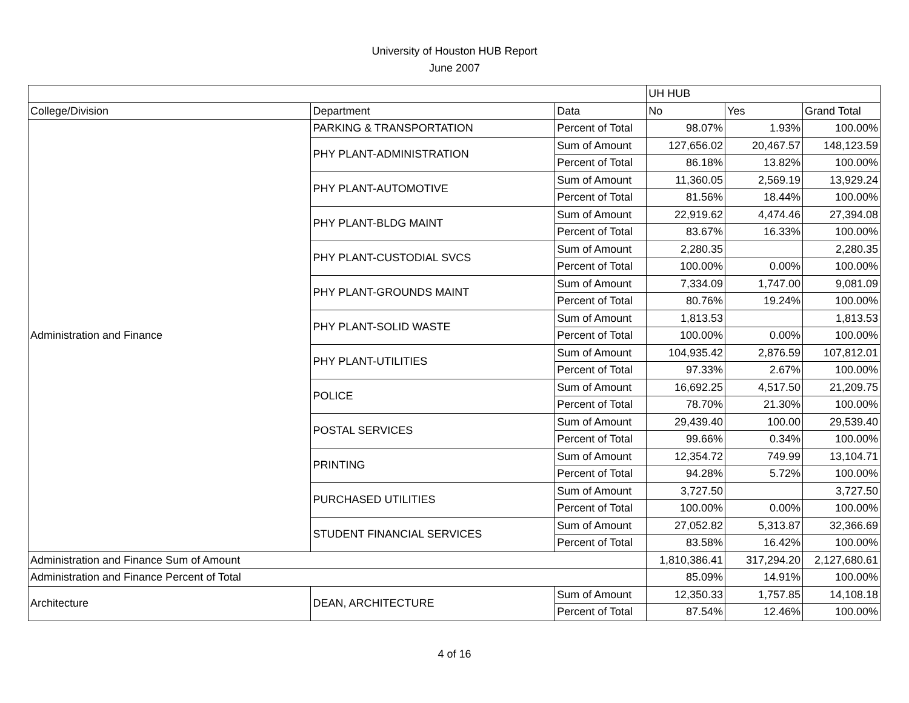University of Houston HUB Report
June 2007
| | | | UH HUB | | |
| College/Division | Department | Data | No | Yes | Grand Total |
| Administration and Finance | PARKING & TRANSPORTATION | Percent of Total | 98.07% | 1.93% | 100.00% |
| | PHY PLANT-ADMINISTRATION | Sum of Amount | 127,656.02 | 20,467.57 | 148,123.59 |
| | | Percent of Total | 86.18% | 13.82% | 100.00% |
| | PHY PLANT-AUTOMOTIVE | Sum of Amount | 11,360.05 | 2,569.19 | 13,929.24 |
| | | Percent of Total | 81.56% | 18.44% | 100.00% |
| | PHY PLANT-BLDG MAINT | Sum of Amount | 22,919.62 | 4,474.46 | 27,394.08 |
| | | Percent of Total | 83.67% | 16.33% | 100.00% |
| | PHY PLANT-CUSTODIAL SVCS | Sum of Amount | 2,280.35 | | 2,280.35 |
| | | Percent of Total | 100.00% | 0.00% | 100.00% |
| | PHY PLANT-GROUNDS MAINT | Sum of Amount | 7,334.09 | 1,747.00 | 9,081.09 |
| | | Percent of Total | 80.76% | 19.24% | 100.00% |
| | PHY PLANT-SOLID WASTE | Sum of Amount | 1,813.53 | | 1,813.53 |
| | | Percent of Total | 100.00% | 0.00% | 100.00% |
| | PHY PLANT-UTILITIES | Sum of Amount | 104,935.42 | 2,876.59 | 107,812.01 |
| | | Percent of Total | 97.33% | 2.67% | 100.00% |
| | POLICE | Sum of Amount | 16,692.25 | 4,517.50 | 21,209.75 |
| | | Percent of Total | 78.70% | 21.30% | 100.00% |
| | POSTAL SERVICES | Sum of Amount | 29,439.40 | 100.00 | 29,539.40 |
| | | Percent of Total | 99.66% | 0.34% | 100.00% |
| | PRINTING | Sum of Amount | 12,354.72 | 749.99 | 13,104.71 |
| | | Percent of Total | 94.28% | 5.72% | 100.00% |
| | PURCHASED UTILITIES | Sum of Amount | 3,727.50 | | 3,727.50 |
| | | Percent of Total | 100.00% | 0.00% | 100.00% |
| | STUDENT FINANCIAL SERVICES | Sum of Amount | 27,052.82 | 5,313.87 | 32,366.69 |
| | | Percent of Total | 83.58% | 16.42% | 100.00% |
| Administration and Finance Sum of Amount | | | 1,810,386.41 | 317,294.20 | 2,127,680.61 |
| Administration and Finance Percent of Total | | | 85.09% | 14.91% | 100.00% |
| Architecture | DEAN, ARCHITECTURE | Sum of Amount | 12,350.33 | 1,757.85 | 14,108.18 |
| | | Percent of Total | 87.54% | 12.46% | 100.00% |
4 of 16